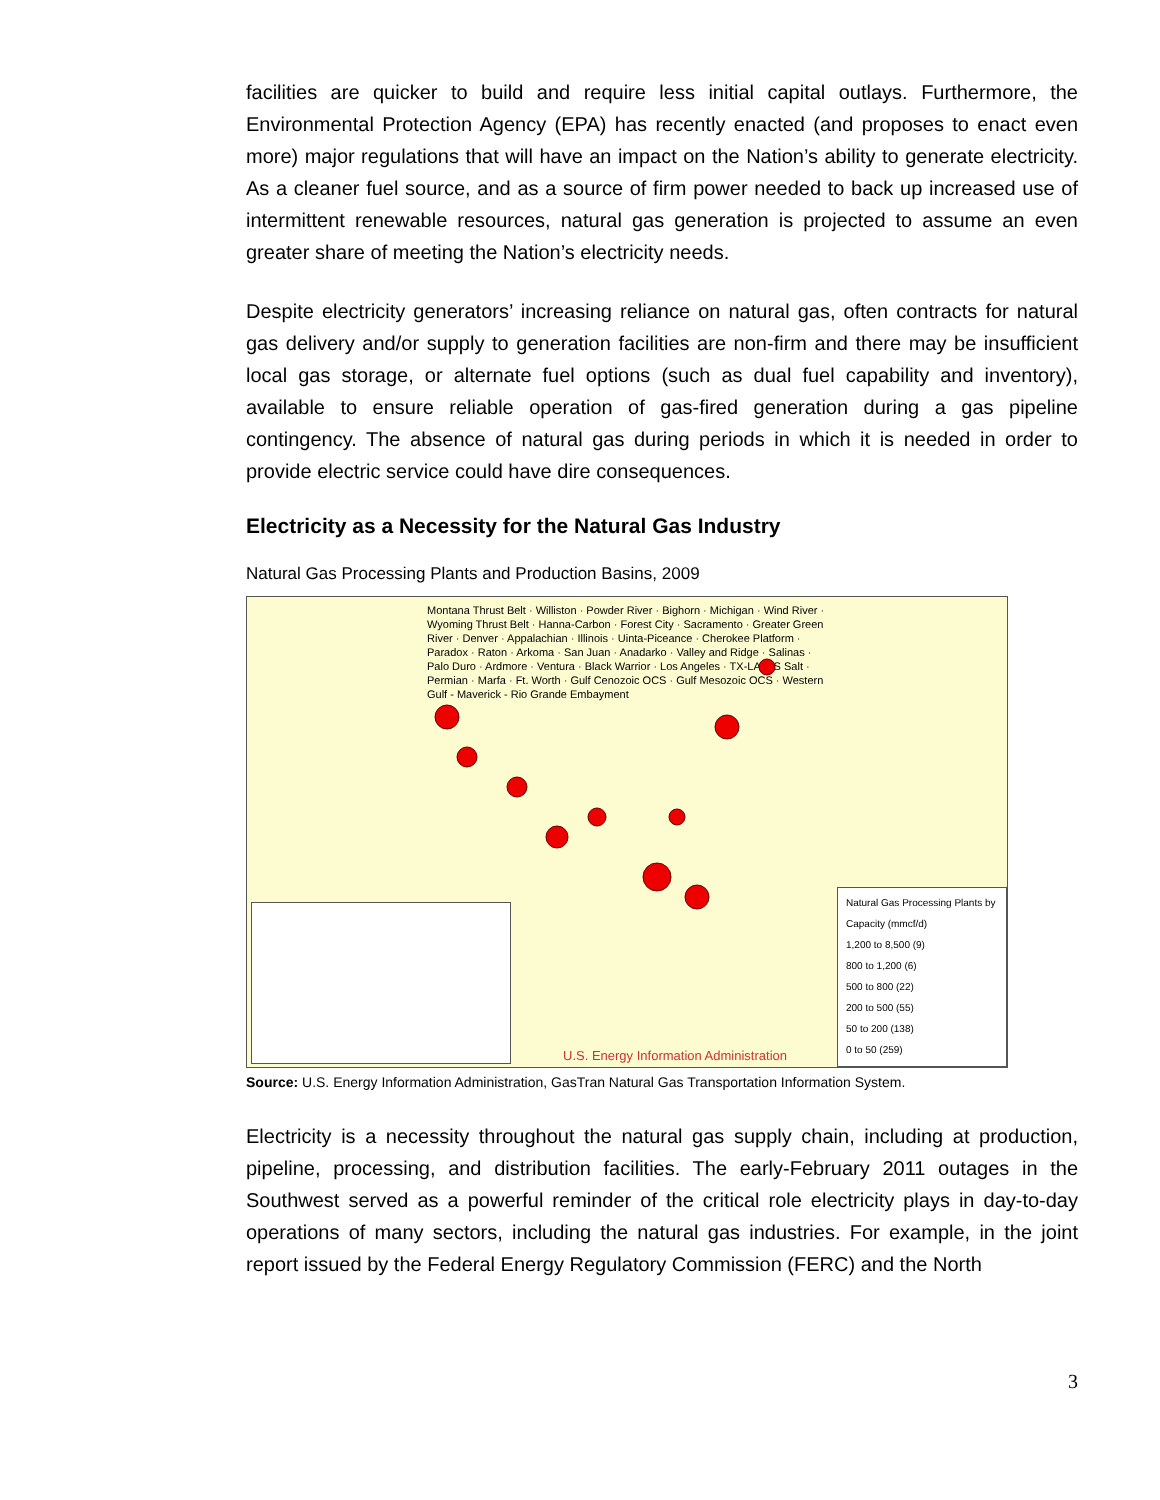facilities are quicker to build and require less initial capital outlays. Furthermore, the Environmental Protection Agency (EPA) has recently enacted (and proposes to enact even more) major regulations that will have an impact on the Nation’s ability to generate electricity. As a cleaner fuel source, and as a source of firm power needed to back up increased use of intermittent renewable resources, natural gas generation is projected to assume an even greater share of meeting the Nation’s electricity needs.
Despite electricity generators’ increasing reliance on natural gas, often contracts for natural gas delivery and/or supply to generation facilities are non-firm and there may be insufficient local gas storage, or alternate fuel options (such as dual fuel capability and inventory), available to ensure reliable operation of gas-fired generation during a gas pipeline contingency. The absence of natural gas during periods in which it is needed in order to provide electric service could have dire consequences.
Electricity as a Necessity for the Natural Gas Industry
Natural Gas Processing Plants and Production Basins, 2009
Montana Thrust Belt · Williston · Powder River · Bighorn · Michigan · Wind River · Wyoming Thrust Belt · Hanna-Carbon · Forest City · Sacramento · Greater Green River · Denver · Appalachian · Illinois · Uinta-Piceance · Cherokee Platform · Paradox · Raton · Arkoma · San Juan · Anadarko · Valley and Ridge · Salinas · Palo Duro · Ardmore · Ventura · Black Warrior · Los Angeles · TX-LA-MS Salt · Permian · Marfa · Ft. Worth · Gulf Cenozoic OCS · Gulf Mesozoic OCS · Western Gulf - Maverick - Rio Grande Embayment
Natural Gas Processing Plants by Capacity (mmcf/d)
1,200 to 8,500 (9)
800 to 1,200 (6)
500 to 800 (22)
200 to 500 (55)
50 to 200 (138)
0 to 50 (259)
U.S. Energy Information Administration
Source: U.S. Energy Information Administration, GasTran Natural Gas Transportation Information System.
Electricity is a necessity throughout the natural gas supply chain, including at production, pipeline, processing, and distribution facilities. The early-February 2011 outages in the Southwest served as a powerful reminder of the critical role electricity plays in day-to-day operations of many sectors, including the natural gas industries. For example, in the joint report issued by the Federal Energy Regulatory Commission (FERC) and the North
3